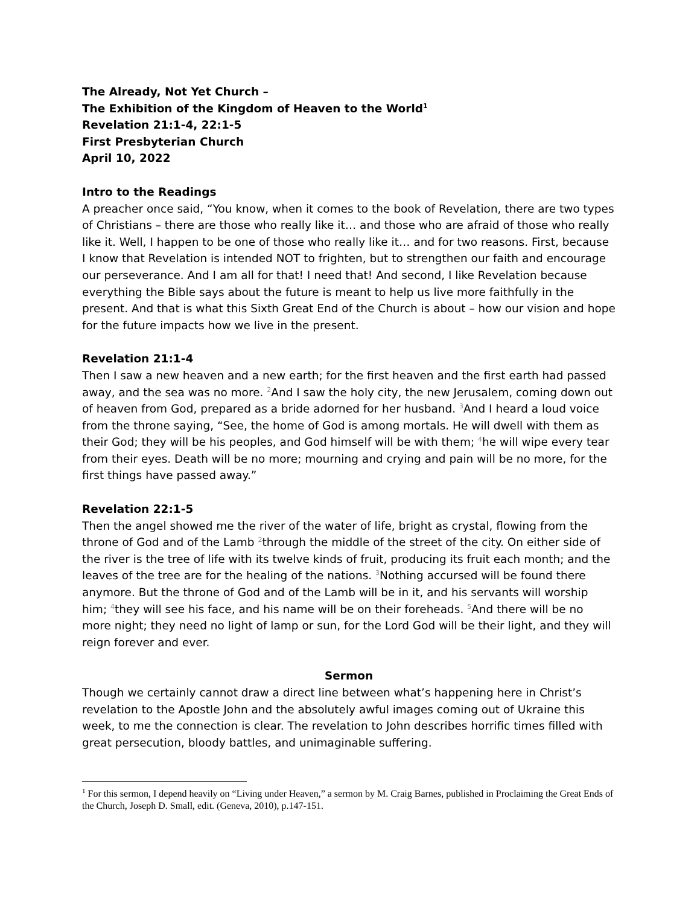The Already, Not Yet Church –
The Exhibition of the Kingdom of Heaven to the World<sup>1</sup>
Revelation 21:1-4, 22:1-5
First Presbyterian Church
April 10, 2022
Intro to the Readings
A preacher once said, “You know, when it comes to the book of Revelation, there are two types of Christians – there are those who really like it… and those who are afraid of those who really like it. Well, I happen to be one of those who really like it… and for two reasons. First, because I know that Revelation is intended NOT to frighten, but to strengthen our faith and encourage our perseverance. And I am all for that! I need that! And second, I like Revelation because everything the Bible says about the future is meant to help us live more faithfully in the present. And that is what this Sixth Great End of the Church is about – how our vision and hope for the future impacts how we live in the present.
Revelation 21:1-4
Then I saw a new heaven and a new earth; for the first heaven and the first earth had passed away, and the sea was no more. 2 And I saw the holy city, the new Jerusalem, coming down out of heaven from God, prepared as a bride adorned for her husband. 3 And I heard a loud voice from the throne saying, “See, the home of God is among mortals. He will dwell with them as their God; they will be his peoples, and God himself will be with them; 4he will wipe every tear from their eyes. Death will be no more; mourning and crying and pain will be no more, for the first things have passed away.”
Revelation 22:1-5
Then the angel showed me the river of the water of life, bright as crystal, flowing from the throne of God and of the Lamb 2through the middle of the street of the city. On either side of the river is the tree of life with its twelve kinds of fruit, producing its fruit each month; and the leaves of the tree are for the healing of the nations. 3 Nothing accursed will be found there anymore. But the throne of God and of the Lamb will be in it, and his servants will worship him; 4they will see his face, and his name will be on their foreheads. 5 And there will be no more night; they need no light of lamp or sun, for the Lord God will be their light, and they will reign forever and ever.
Sermon
Though we certainly cannot draw a direct line between what’s happening here in Christ’s revelation to the Apostle John and the absolutely awful images coming out of Ukraine this week, to me the connection is clear. The revelation to John describes horrific times filled with great persecution, bloody battles, and unimaginable suffering.
<sup>1</sup> For this sermon, I depend heavily on “Living under Heaven,” a sermon by M. Craig Barnes, published in Proclaiming the Great Ends of the Church, Joseph D. Small, edit. (Geneva, 2010), p.147-151.